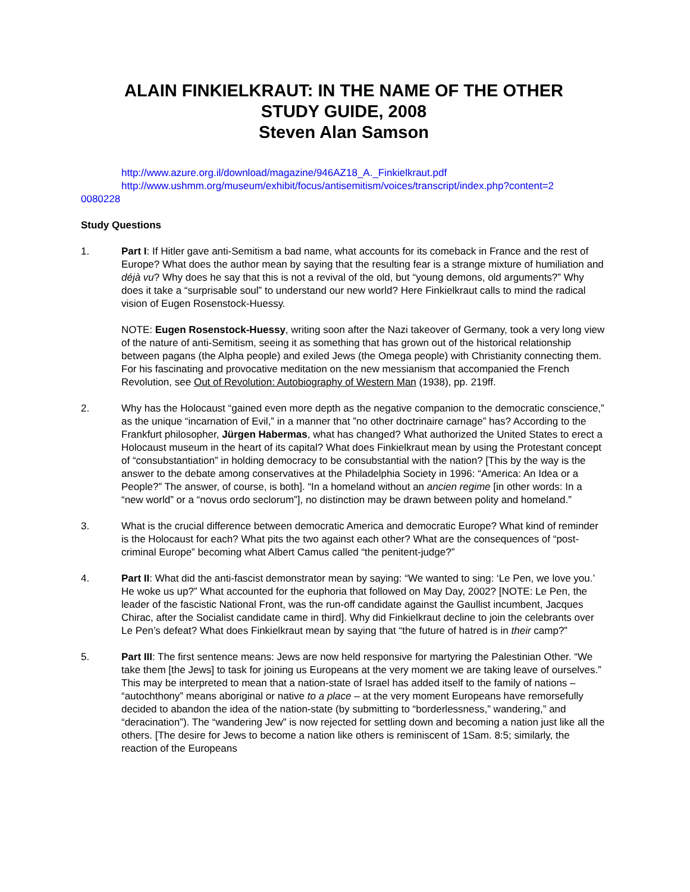ALAIN FINKIELKRAUT: IN THE NAME OF THE OTHER
STUDY GUIDE, 2008
Steven Alan Samson
http://www.azure.org.il/download/magazine/946AZ18_A._Finkielkraut.pdf
http://www.ushmm.org/museum/exhibit/focus/antisemitism/voices/transcript/index.php?content=2
0080228
Study Questions
1. Part I: If Hitler gave anti-Semitism a bad name, what accounts for its comeback in France and the rest of Europe? What does the author mean by saying that the resulting fear is a strange mixture of humiliation and déjà vu? Why does he say that this is not a revival of the old, but “young demons, old arguments?” Why does it take a “surprisable soul” to understand our new world? Here Finkielkraut calls to mind the radical vision of Eugen Rosenstock-Huessy.
NOTE: Eugen Rosenstock-Huessy, writing soon after the Nazi takeover of Germany, took a very long view of the nature of anti-Semitism, seeing it as something that has grown out of the historical relationship between pagans (the Alpha people) and exiled Jews (the Omega people) with Christianity connecting them. For his fascinating and provocative meditation on the new messianism that accompanied the French Revolution, see Out of Revolution: Autobiography of Western Man (1938), pp. 219ff.
2. Why has the Holocaust “gained even more depth as the negative companion to the democratic conscience,” as the unique “incarnation of Evil,” in a manner that ”no other doctrinaire carnage” has? According to the Frankfurt philosopher, Jürgen Habermas, what has changed? What authorized the United States to erect a Holocaust museum in the heart of its capital? What does Finkielkraut mean by using the Protestant concept of “consubstantiation” in holding democracy to be consubstantial with the nation? [This by the way is the answer to the debate among conservatives at the Philadelphia Society in 1996: “America: An Idea or a People?” The answer, of course, is both]. “In a homeland without an ancien regime [in other words: In a “new world” or a “novus ordo seclorum”], no distinction may be drawn between polity and homeland.”
3. What is the crucial difference between democratic America and democratic Europe? What kind of reminder is the Holocaust for each? What pits the two against each other? What are the consequences of “post-criminal Europe” becoming what Albert Camus called “the penitent-judge?”
4. Part II: What did the anti-fascist demonstrator mean by saying: “We wanted to sing: ‘Le Pen, we love you.’ He woke us up?” What accounted for the euphoria that followed on May Day, 2002? [NOTE: Le Pen, the leader of the fascistic National Front, was the run-off candidate against the Gaullist incumbent, Jacques Chirac, after the Socialist candidate came in third]. Why did Finkielkraut decline to join the celebrants over Le Pen’s defeat? What does Finkielkraut mean by saying that “the future of hatred is in their camp?”
5. Part III: The first sentence means: Jews are now held responsive for martyring the Palestinian Other. “We take them [the Jews] to task for joining us Europeans at the very moment we are taking leave of ourselves.” This may be interpreted to mean that a nation-state of Israel has added itself to the family of nations – “autochthony” means aboriginal or native to a place – at the very moment Europeans have remorsefully decided to abandon the idea of the nation-state (by submitting to “borderlessness,” wandering,” and “deracination”). The “wandering Jew” is now rejected for settling down and becoming a nation just like all the others. [The desire for Jews to become a nation like others is reminiscent of 1Sam. 8:5; similarly, the reaction of the Europeans